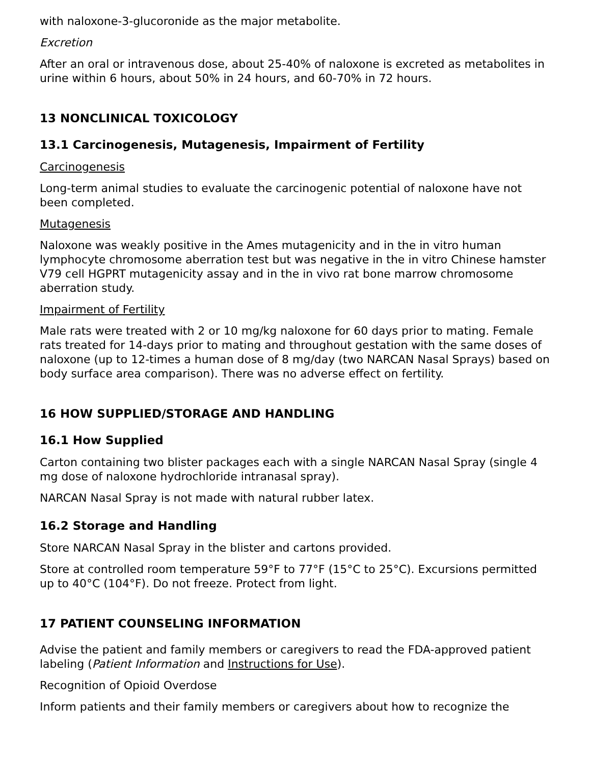with naloxone-3-glucoronide as the major metabolite.
Excretion
After an oral or intravenous dose, about 25-40% of naloxone is excreted as metabolites in urine within 6 hours, about 50% in 24 hours, and 60-70% in 72 hours.
13 NONCLINICAL TOXICOLOGY
13.1 Carcinogenesis, Mutagenesis, Impairment of Fertility
Carcinogenesis
Long-term animal studies to evaluate the carcinogenic potential of naloxone have not been completed.
Mutagenesis
Naloxone was weakly positive in the Ames mutagenicity and in the in vitro human lymphocyte chromosome aberration test but was negative in the in vitro Chinese hamster V79 cell HGPRT mutagenicity assay and in the in vivo rat bone marrow chromosome aberration study.
Impairment of Fertility
Male rats were treated with 2 or 10 mg/kg naloxone for 60 days prior to mating. Female rats treated for 14-days prior to mating and throughout gestation with the same doses of naloxone (up to 12-times a human dose of 8 mg/day (two NARCAN Nasal Sprays) based on body surface area comparison). There was no adverse effect on fertility.
16 HOW SUPPLIED/STORAGE AND HANDLING
16.1 How Supplied
Carton containing two blister packages each with a single NARCAN Nasal Spray (single 4 mg dose of naloxone hydrochloride intranasal spray).
NARCAN Nasal Spray is not made with natural rubber latex.
16.2 Storage and Handling
Store NARCAN Nasal Spray in the blister and cartons provided.
Store at controlled room temperature 59°F to 77°F (15°C to 25°C). Excursions permitted up to 40°C (104°F). Do not freeze. Protect from light.
17 PATIENT COUNSELING INFORMATION
Advise the patient and family members or caregivers to read the FDA-approved patient labeling (Patient Information and Instructions for Use).
Recognition of Opioid Overdose
Inform patients and their family members or caregivers about how to recognize the